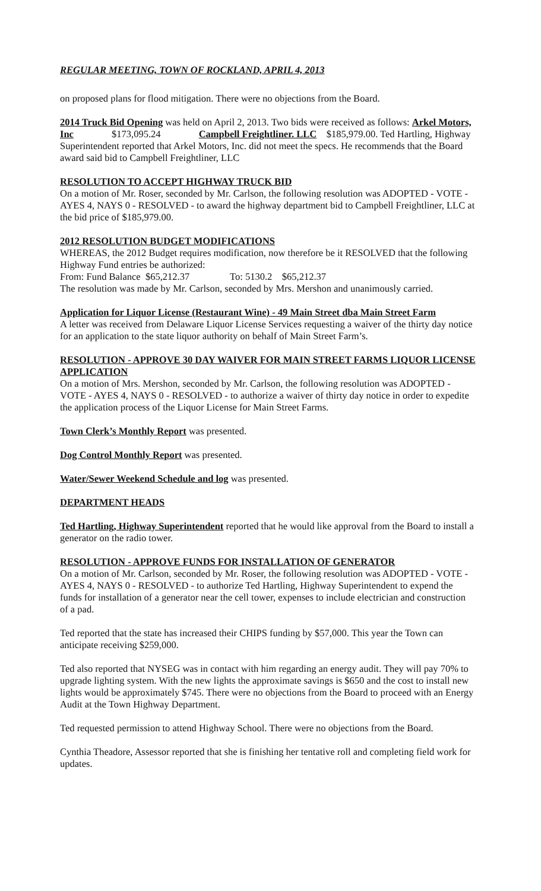REGULAR MEETING, TOWN OF ROCKLAND, APRIL 4, 2013
on proposed plans for flood mitigation. There were no objections from the Board.
2014 Truck Bid Opening was held on April 2, 2013. Two bids were received as follows: Arkel Motors, Inc $173,095.24 Campbell Freightliner. LLC $185,979.00. Ted Hartling, Highway Superintendent reported that Arkel Motors, Inc. did not meet the specs. He recommends that the Board award said bid to Campbell Freightliner, LLC
RESOLUTION TO ACCEPT HIGHWAY TRUCK BID
On a motion of Mr. Roser, seconded by Mr. Carlson, the following resolution was ADOPTED - VOTE - AYES 4, NAYS 0 - RESOLVED - to award the highway department bid to Campbell Freightliner, LLC at the bid price of $185,979.00.
2012 RESOLUTION BUDGET MODIFICATIONS
WHEREAS, the 2012 Budget requires modification, now therefore be it RESOLVED that the following Highway Fund entries be authorized:
From: Fund Balance $65,212.37 To: 5130.2 $65,212.37
The resolution was made by Mr. Carlson, seconded by Mrs. Mershon and unanimously carried.
Application for Liquor License (Restaurant Wine) - 49 Main Street dba Main Street Farm
A letter was received from Delaware Liquor License Services requesting a waiver of the thirty day notice for an application to the state liquor authority on behalf of Main Street Farm’s.
RESOLUTION - APPROVE 30 DAY WAIVER FOR MAIN STREET FARMS LIQUOR LICENSE APPLICATION
On a motion of Mrs. Mershon, seconded by Mr. Carlson, the following resolution was ADOPTED - VOTE - AYES 4, NAYS 0 - RESOLVED - to authorize a waiver of thirty day notice in order to expedite the application process of the Liquor License for Main Street Farms.
Town Clerk’s Monthly Report was presented.
Dog Control Monthly Report was presented.
Water/Sewer Weekend Schedule and log was presented.
DEPARTMENT HEADS
Ted Hartling, Highway Superintendent reported that he would like approval from the Board to install a generator on the radio tower.
RESOLUTION - APPROVE FUNDS FOR INSTALLATION OF GENERATOR
On a motion of Mr. Carlson, seconded by Mr. Roser, the following resolution was ADOPTED - VOTE - AYES 4, NAYS 0 - RESOLVED - to authorize Ted Hartling, Highway Superintendent to expend the funds for installation of a generator near the cell tower, expenses to include electrician and construction of a pad.
Ted reported that the state has increased their CHIPS funding by $57,000. This year the Town can anticipate receiving $259,000.
Ted also reported that NYSEG was in contact with him regarding an energy audit. They will pay 70% to upgrade lighting system. With the new lights the approximate savings is $650 and the cost to install new lights would be approximately $745. There were no objections from the Board to proceed with an Energy Audit at the Town Highway Department.
Ted requested permission to attend Highway School. There were no objections from the Board.
Cynthia Theadore, Assessor reported that she is finishing her tentative roll and completing field work for updates.